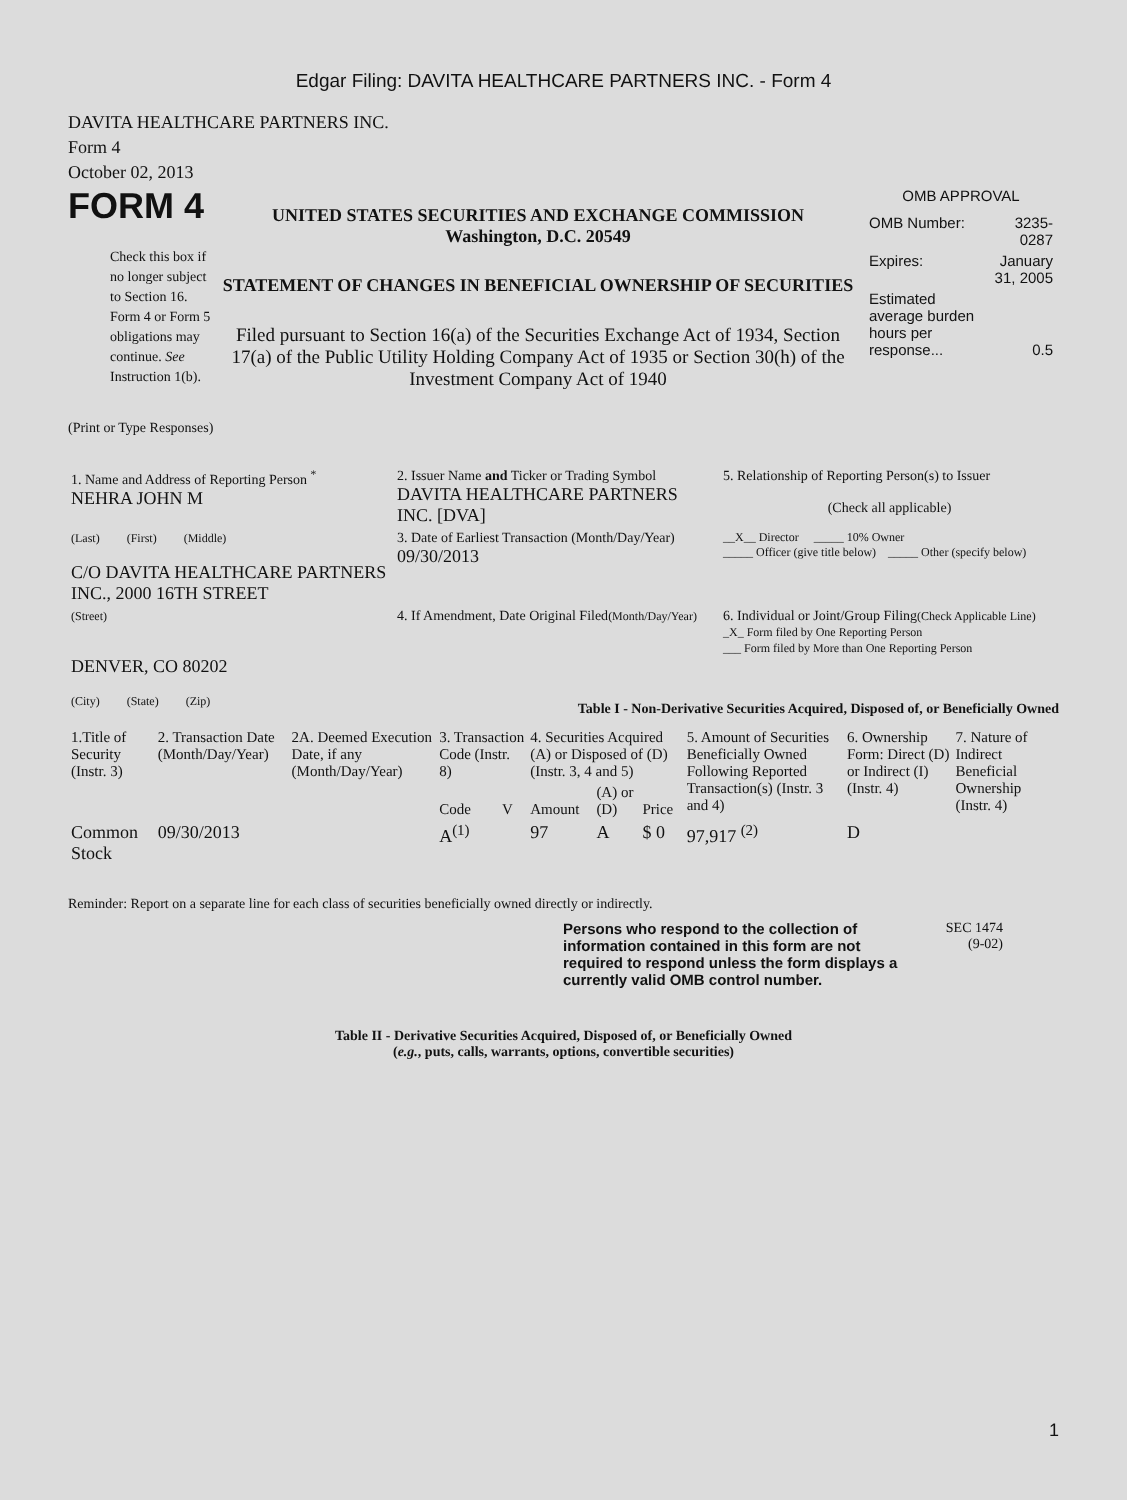Edgar Filing: DAVITA HEALTHCARE PARTNERS INC. - Form 4
DAVITA HEALTHCARE PARTNERS INC.
Form 4
October 02, 2013
FORM 4
Check this box if no longer subject to Section 16. Form 4 or Form 5 obligations may continue. See Instruction 1(b).
UNITED STATES SECURITIES AND EXCHANGE COMMISSION
Washington, D.C. 20549
STATEMENT OF CHANGES IN BENEFICIAL OWNERSHIP OF SECURITIES
Filed pursuant to Section 16(a) of the Securities Exchange Act of 1934, Section 17(a) of the Public Utility Holding Company Act of 1935 or Section 30(h) of the Investment Company Act of 1940
OMB APPROVAL
| OMB Number: | 3235-0287 |
| Expires: | January 31, 2005 |
| Estimated average burden hours per response... | 0.5 |
(Print or Type Responses)
| 1. Name and Address of Reporting Person <sup>*</sup> NEHRA JOHN M | 2. Issuer Name and Ticker or Trading Symbol DAVITA HEALTHCARE PARTNERS INC. [DVA] | 5. Relationship of Reporting Person(s) to Issuer (Check all applicable) |
| (Last) (First) (Middle) C/O DAVITA HEALTHCARE PARTNERS INC., 2000 16TH STREET | 3. Date of Earliest Transaction (Month/Day/Year) 09/30/2013 | __X__ Director _____ 10% Owner _____ Officer (give title below) _____ Other (specify below) |
| (Street) DENVER, CO 80202 (City) (State) (Zip) | 4. If Amendment, Date Original Filed (Month/Day/Year) | 6. Individual or Joint/Group Filing (Check Applicable Line) _X_ Form filed by One Reporting Person ___ Form filed by More than One Reporting Person |
Table I - Non-Derivative Securities Acquired, Disposed of, or Beneficially Owned
| 1.Title of Security (Instr. 3) | 2. Transaction Date (Month/Day/Year) | 2A. Deemed Execution Date, if any (Month/Day/Year) | 3. Transaction Code (Instr. 8) | | 4. Securities Acquired (A) or Disposed of (D) (Instr. 3, 4 and 5) | | | 5. Amount of Securities Beneficially Owned Following Reported Transaction(s) (Instr. 3 and 4) | 6. Ownership Form: Direct (D) or Indirect (I) (Instr. 4) | 7. Nature of Indirect Beneficial Ownership (Instr. 4) |
| --- | --- | --- | --- | --- | --- | --- | --- | --- | --- | --- |
| | | | Code | V | Amount | (A) or (D) | Price | | | |
| Common Stock | 09/30/2013 | | A<sup>(1)</sup> | | 97 | A | $ 0 | 97,917 <sup>(2)</sup> | D | |
Reminder: Report on a separate line for each class of securities beneficially owned directly or indirectly.
Persons who respond to the collection of information contained in this form are not required to respond unless the form displays a currently valid OMB control number.
SEC 1474
(9-02)
Table II - Derivative Securities Acquired, Disposed of, or Beneficially Owned
(e.g., puts, calls, warrants, options, convertible securities)
1